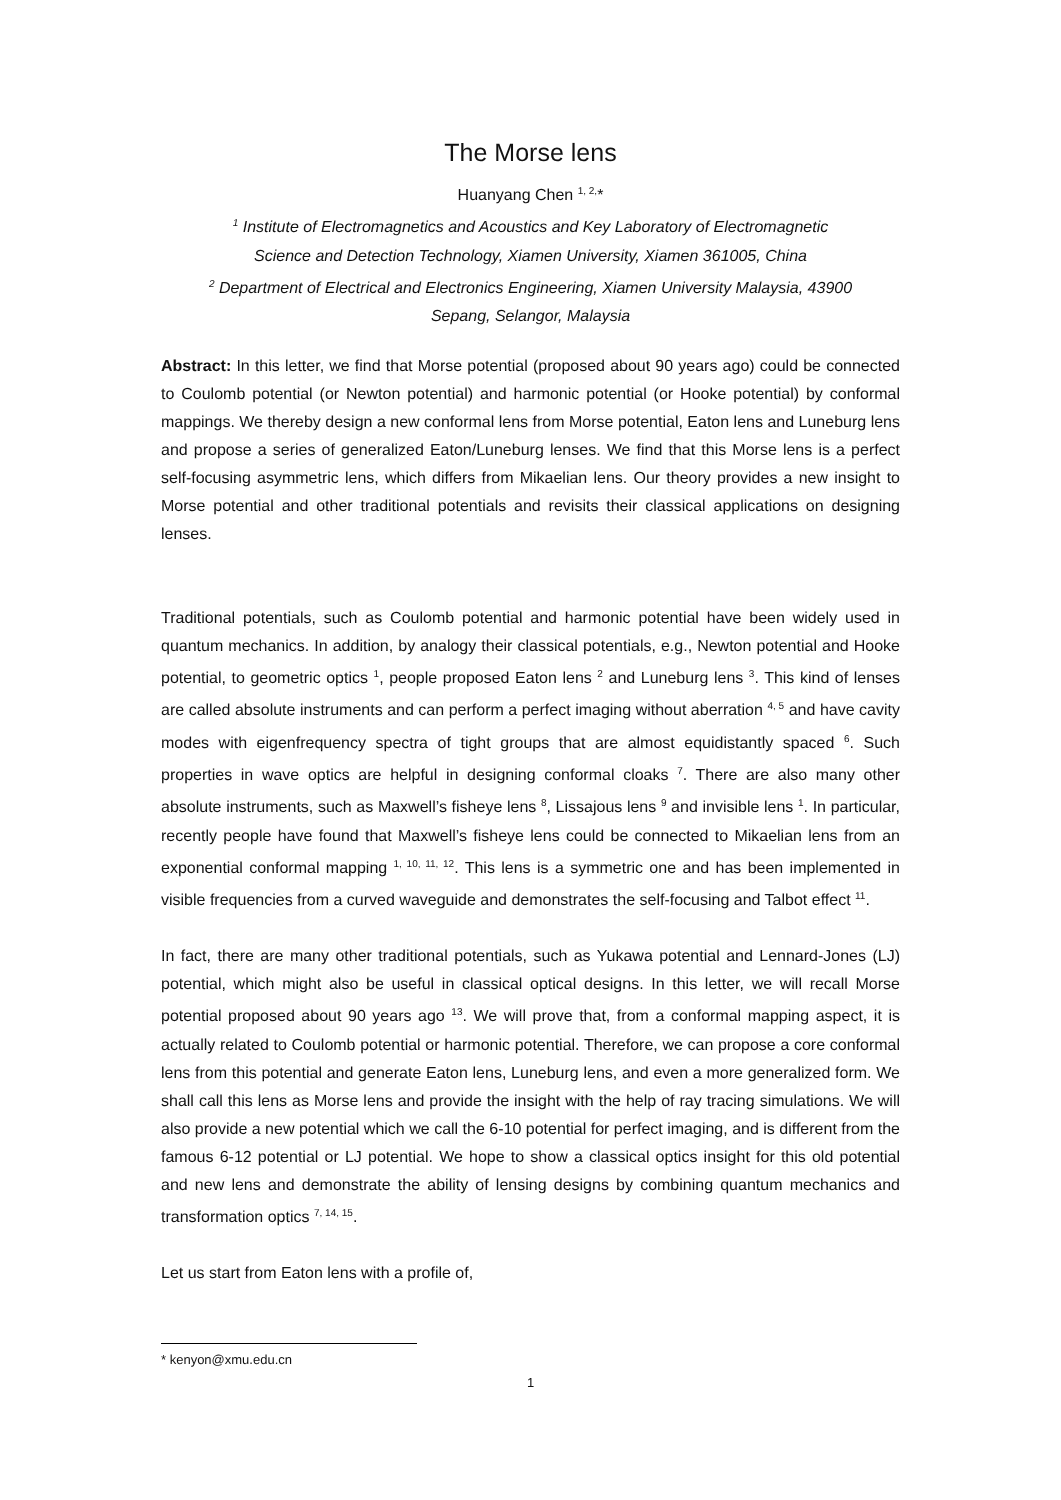The Morse lens
Huanyang Chen <sup>1, 2,</sup>*
<sup>1</sup> Institute of Electromagnetics and Acoustics and Key Laboratory of Electromagnetic
Science and Detection Technology, Xiamen University, Xiamen 361005, China
<sup>2</sup> Department of Electrical and Electronics Engineering, Xiamen University Malaysia, 43900
Sepang, Selangor, Malaysia
Abstract: In this letter, we find that Morse potential (proposed about 90 years ago) could be connected to Coulomb potential (or Newton potential) and harmonic potential (or Hooke potential) by conformal mappings. We thereby design a new conformal lens from Morse potential, Eaton lens and Luneburg lens and propose a series of generalized Eaton/Luneburg lenses. We find that this Morse lens is a perfect self-focusing asymmetric lens, which differs from Mikaelian lens. Our theory provides a new insight to Morse potential and other traditional potentials and revisits their classical applications on designing lenses.
Traditional potentials, such as Coulomb potential and harmonic potential have been widely used in quantum mechanics. In addition, by analogy their classical potentials, e.g., Newton potential and Hooke potential, to geometric optics <sup>1</sup>, people proposed Eaton lens <sup>2</sup> and Luneburg lens <sup>3</sup>. This kind of lenses are called absolute instruments and can perform a perfect imaging without aberration <sup>4, 5</sup> and have cavity modes with eigenfrequency spectra of tight groups that are almost equidistantly spaced <sup>6</sup>. Such properties in wave optics are helpful in designing conformal cloaks <sup>7</sup>. There are also many other absolute instruments, such as Maxwell’s fisheye lens <sup>8</sup>, Lissajous lens <sup>9</sup> and invisible lens <sup>1</sup>. In particular, recently people have found that Maxwell’s fisheye lens could be connected to Mikaelian lens from an exponential conformal mapping <sup>1, 10, 11, 12</sup>. This lens is a symmetric one and has been implemented in visible frequencies from a curved waveguide and demonstrates the self-focusing and Talbot effect <sup>11</sup>.
In fact, there are many other traditional potentials, such as Yukawa potential and Lennard-Jones (LJ) potential, which might also be useful in classical optical designs. In this letter, we will recall Morse potential proposed about 90 years ago <sup>13</sup>. We will prove that, from a conformal mapping aspect, it is actually related to Coulomb potential or harmonic potential. Therefore, we can propose a core conformal lens from this potential and generate Eaton lens, Luneburg lens, and even a more generalized form. We shall call this lens as Morse lens and provide the insight with the help of ray tracing simulations. We will also provide a new potential which we call the 6-10 potential for perfect imaging, and is different from the famous 6-12 potential or LJ potential. We hope to show a classical optics insight for this old potential and new lens and demonstrate the ability of lensing designs by combining quantum mechanics and transformation optics <sup>7, 14, 15</sup>.
Let us start from Eaton lens with a profile of,
* kenyon@xmu.edu.cn
1